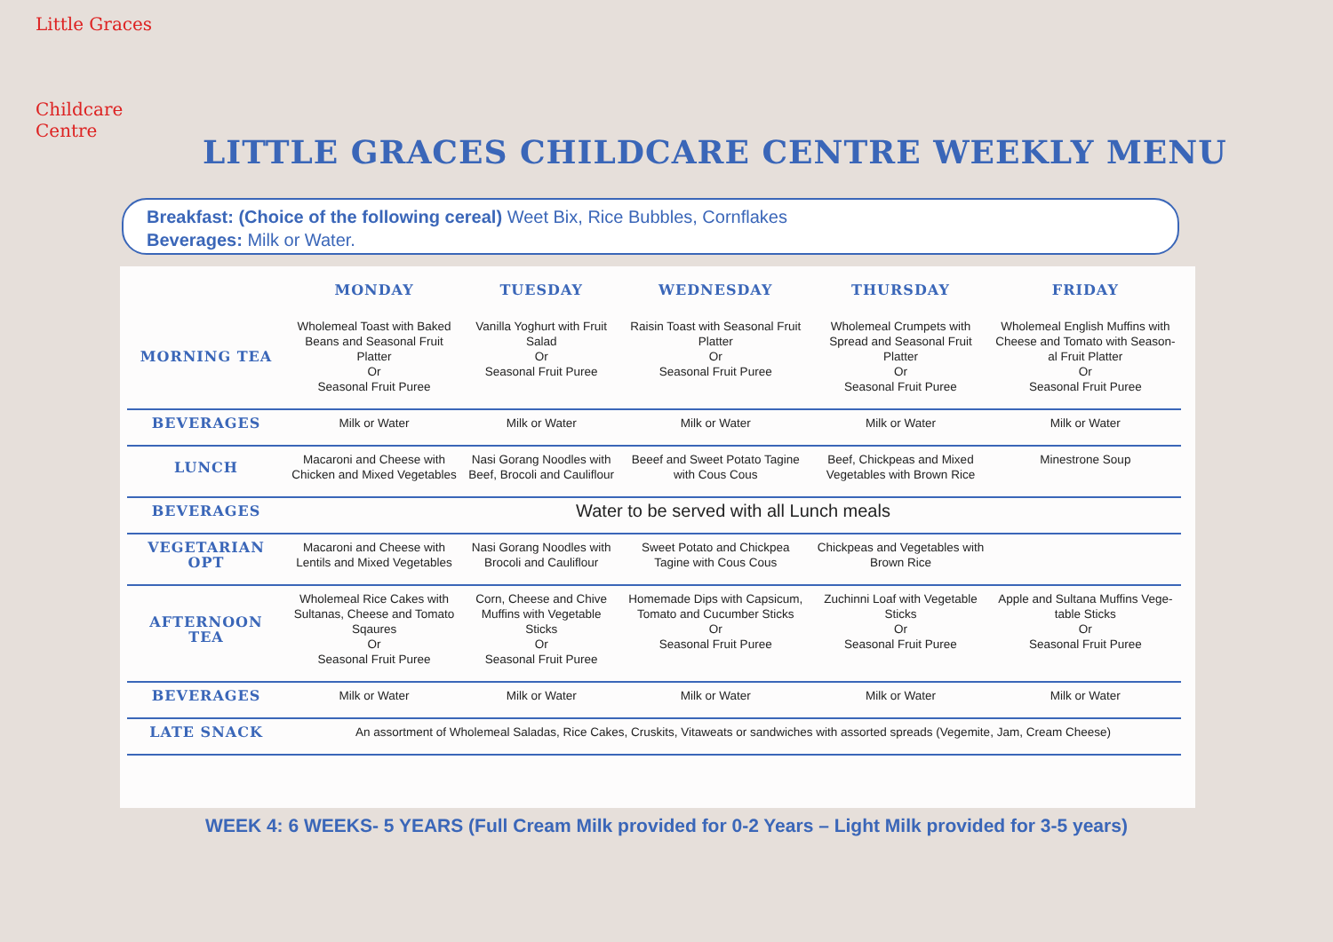Little Graces
Childcare Centre
LITTLE GRACES CHILDCARE CENTRE WEEKLY MENU
Breakfast: (Choice of the following cereal) Weet Bix, Rice Bubbles, Cornflakes
Beverages: Milk or Water.
| | MONDAY | TUESDAY | WEDNESDAY | THURSDAY | FRIDAY |
| --- | --- | --- | --- | --- | --- |
| MORNING TEA | Wholemeal Toast with Baked Beans and Seasonal Fruit Platter Or Seasonal Fruit Puree | Vanilla Yoghurt with Fruit Salad Or Seasonal Fruit Puree | Raisin Toast with Seasonal Fruit Platter Or Seasonal Fruit Puree | Wholemeal Crumpets with Spread and Seasonal Fruit Platter Or Seasonal Fruit Puree | Wholemeal English Muffins with Cheese and Tomato with Season-al Fruit Platter Or Seasonal Fruit Puree |
| BEVERAGES | Milk or Water | Milk or Water | Milk or Water | Milk or Water | Milk or Water |
| LUNCH | Macaroni and Cheese with Chicken and Mixed Vegetables | Nasi Gorang Noodles with Beef, Brocoli and Cauliflour | Beeef and Sweet Potato Tagine with Cous Cous | Beef, Chickpeas and Mixed Vegetables with Brown Rice | Minestrone Soup |
| BEVERAGES | Water to be served with all Lunch meals | | | | |
| VEGETARIAN OPT | Macaroni and Cheese with Lentils and Mixed Vegetables | Nasi Gorang Noodles with Brocoli and Cauliflour | Sweet Potato and Chickpea Tagine with Cous Cous | Chickpeas and Vegetables with Brown Rice | |
| AFTERNOON TEA | Wholemeal Rice Cakes with Sultanas, Cheese and Tomato Sqaures Or Seasonal Fruit Puree | Corn, Cheese and Chive Muffins with Vegetable Sticks Or Seasonal Fruit Puree | Homemade Dips with Capsicum, Tomato and Cucumber Sticks Or Seasonal Fruit Puree | Zuchinni Loaf with Vegetable Sticks Or Seasonal Fruit Puree | Apple and Sultana Muffins Vege-table Sticks Or Seasonal Fruit Puree |
| BEVERAGES | Milk or Water | Milk or Water | Milk or Water | Milk or Water | Milk or Water |
| LATE SNACK | An assortment of Wholemeal Saladas, Rice Cakes, Cruskits, Vitaweats or sandwiches with assorted spreads (Vegemite, Jam, Cream Cheese) | | | | |
WEEK 4: 6 WEEKS- 5 YEARS (Full Cream Milk provided for 0-2 Years – Light Milk provided for 3-5 years)